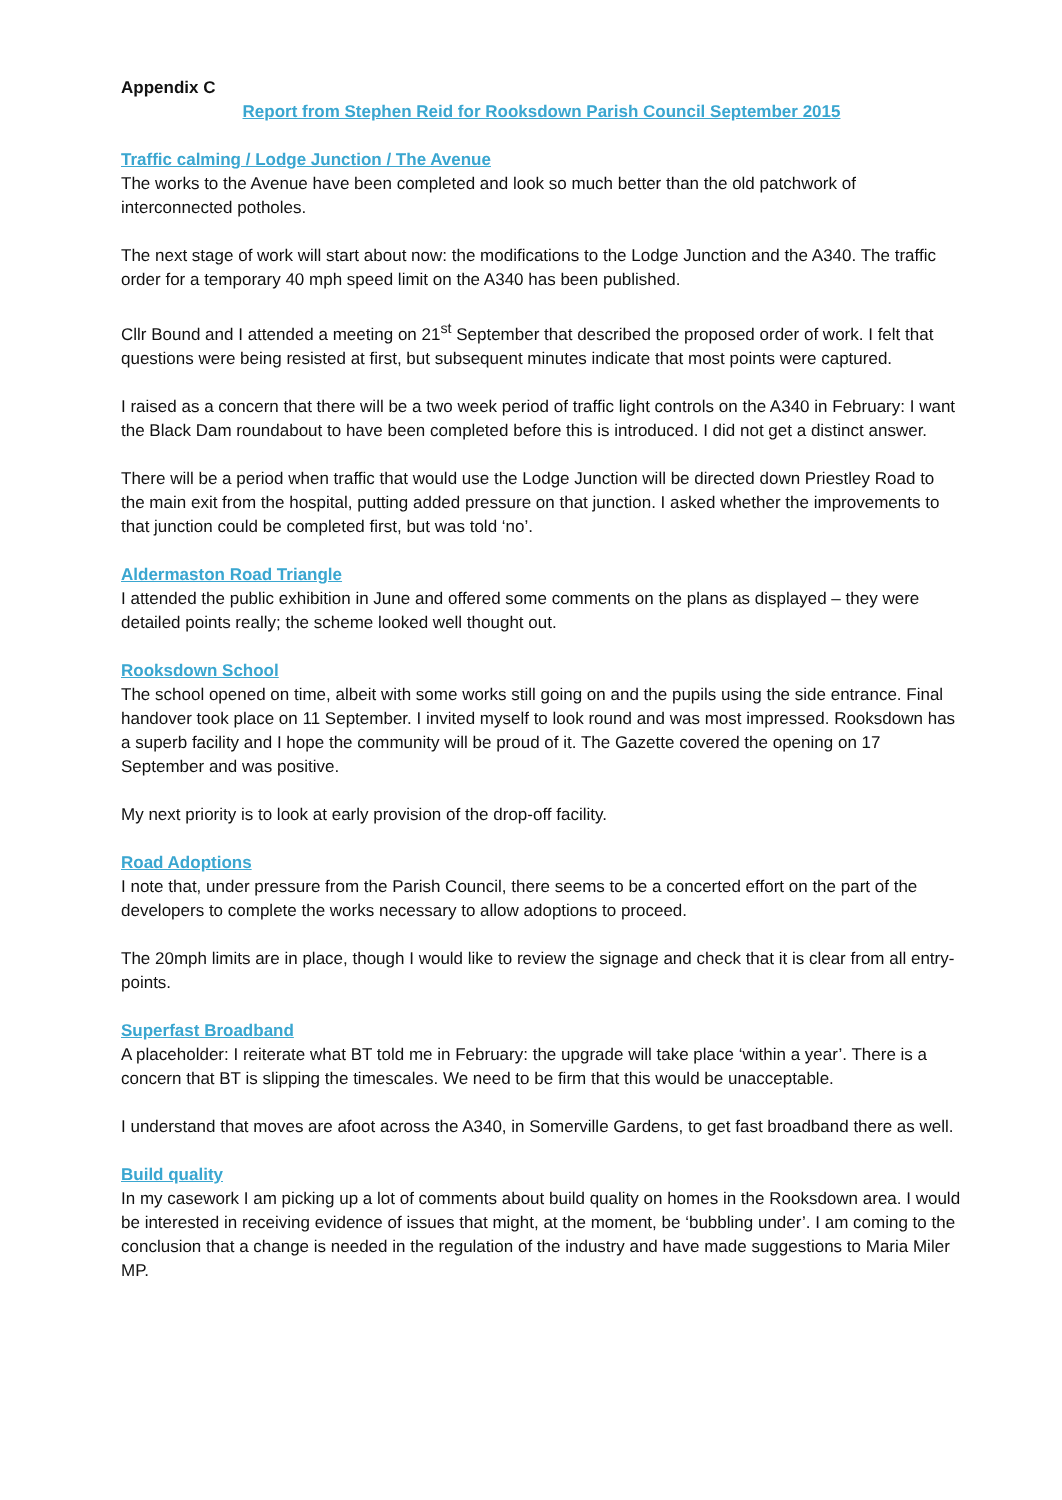Appendix C
Report from Stephen Reid for Rooksdown Parish Council September 2015
Traffic calming / Lodge Junction / The Avenue
The works to the Avenue have been completed and look so much better than the old patchwork of interconnected potholes.
The next stage of work will start about now: the modifications to the Lodge Junction and the A340. The traffic order for a temporary 40 mph speed limit on the A340 has been published.
Cllr Bound and I attended a meeting on 21<sup>st</sup> September that described the proposed order of work. I felt that questions were being resisted at first, but subsequent minutes indicate that most points were captured.
I raised as a concern that there will be a two week period of traffic light controls on the A340 in February: I want the Black Dam roundabout to have been completed before this is introduced. I did not get a distinct answer.
There will be a period when traffic that would use the Lodge Junction will be directed down Priestley Road to the main exit from the hospital, putting added pressure on that junction. I asked whether the improvements to that junction could be completed first, but was told ‘no’.
Aldermaston Road Triangle
I attended the public exhibition in June and offered some comments on the plans as displayed – they were detailed points really; the scheme looked well thought out.
Rooksdown School
The school opened on time, albeit with some works still going on and the pupils using the side entrance. Final handover took place on 11 September. I invited myself to look round and was most impressed. Rooksdown has a superb facility and I hope the community will be proud of it. The Gazette covered the opening on 17 September and was positive.
My next priority is to look at early provision of the drop-off facility.
Road Adoptions
I note that, under pressure from the Parish Council, there seems to be a concerted effort on the part of the developers to complete the works necessary to allow adoptions to proceed.
The 20mph limits are in place, though I would like to review the signage and check that it is clear from all entry-points.
Superfast Broadband
A placeholder: I reiterate what BT told me in February: the upgrade will take place ‘within a year’. There is a concern that BT is slipping the timescales. We need to be firm that this would be unacceptable.
I understand that moves are afoot across the A340, in Somerville Gardens, to get fast broadband there as well.
Build quality
In my casework I am picking up a lot of comments about build quality on homes in the Rooksdown area. I would be interested in receiving evidence of issues that might, at the moment, be ‘bubbling under’. I am coming to the conclusion that a change is needed in the regulation of the industry and have made suggestions to Maria Miler MP.